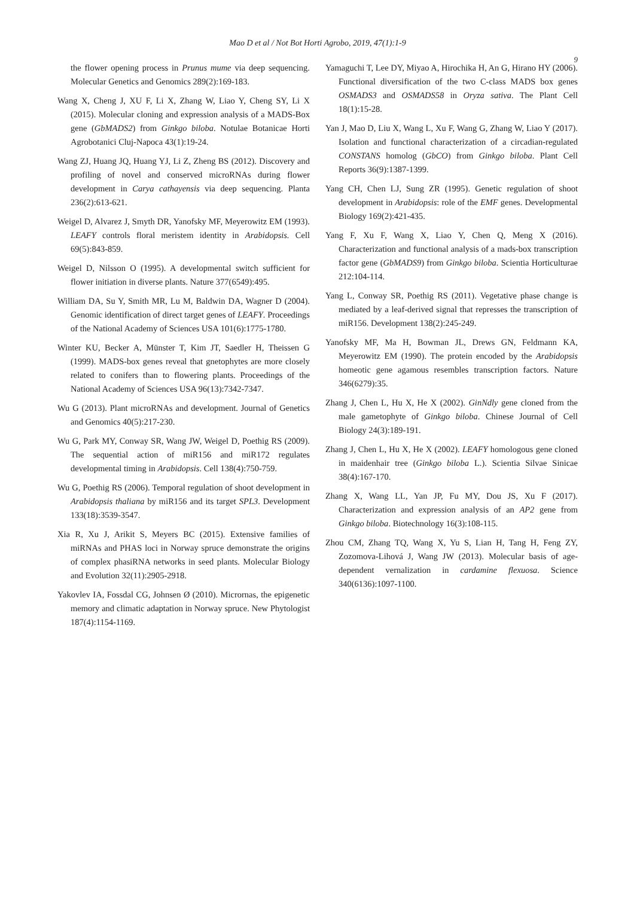Mao D et al / Not Bot Horti Agrobo, 2019, 47(1):1-9
9
the flower opening process in Prunus mume via deep sequencing. Molecular Genetics and Genomics 289(2):169-183.
Wang X, Cheng J, XU F, Li X, Zhang W, Liao Y, Cheng SY, Li X (2015). Molecular cloning and expression analysis of a MADS-Box gene (GbMADS2) from Ginkgo biloba. Notulae Botanicae Horti Agrobotanici Cluj-Napoca 43(1):19-24.
Wang ZJ, Huang JQ, Huang YJ, Li Z, Zheng BS (2012). Discovery and profiling of novel and conserved microRNAs during flower development in Carya cathayensis via deep sequencing. Planta 236(2):613-621.
Weigel D, Alvarez J, Smyth DR, Yanofsky MF, Meyerowitz EM (1993). LEAFY controls floral meristem identity in Arabidopsis. Cell 69(5):843-859.
Weigel D, Nilsson O (1995). A developmental switch sufficient for flower initiation in diverse plants. Nature 377(6549):495.
William DA, Su Y, Smith MR, Lu M, Baldwin DA, Wagner D (2004). Genomic identification of direct target genes of LEAFY. Proceedings of the National Academy of Sciences USA 101(6):1775-1780.
Winter KU, Becker A, Münster T, Kim JT, Saedler H, Theissen G (1999). MADS-box genes reveal that gnetophytes are more closely related to conifers than to flowering plants. Proceedings of the National Academy of Sciences USA 96(13):7342-7347.
Wu G (2013). Plant microRNAs and development. Journal of Genetics and Genomics 40(5):217-230.
Wu G, Park MY, Conway SR, Wang JW, Weigel D, Poethig RS (2009). The sequential action of miR156 and miR172 regulates developmental timing in Arabidopsis. Cell 138(4):750-759.
Wu G, Poethig RS (2006). Temporal regulation of shoot development in Arabidopsis thaliana by miR156 and its target SPL3. Development 133(18):3539-3547.
Xia R, Xu J, Arikit S, Meyers BC (2015). Extensive families of miRNAs and PHAS loci in Norway spruce demonstrate the origins of complex phasiRNA networks in seed plants. Molecular Biology and Evolution 32(11):2905-2918.
Yakovlev IA, Fossdal CG, Johnsen Ø (2010). Micrornas, the epigenetic memory and climatic adaptation in Norway spruce. New Phytologist 187(4):1154-1169.
Yamaguchi T, Lee DY, Miyao A, Hirochika H, An G, Hirano HY (2006). Functional diversification of the two C-class MADS box genes OSMADS3 and OSMADS58 in Oryza sativa. The Plant Cell 18(1):15-28.
Yan J, Mao D, Liu X, Wang L, Xu F, Wang G, Zhang W, Liao Y (2017). Isolation and functional characterization of a circadian-regulated CONSTANS homolog (GbCO) from Ginkgo biloba. Plant Cell Reports 36(9):1387-1399.
Yang CH, Chen LJ, Sung ZR (1995). Genetic regulation of shoot development in Arabidopsis: role of the EMF genes. Developmental Biology 169(2):421-435.
Yang F, Xu F, Wang X, Liao Y, Chen Q, Meng X (2016). Characterization and functional analysis of a mads-box transcription factor gene (GbMADS9) from Ginkgo biloba. Scientia Horticulturae 212:104-114.
Yang L, Conway SR, Poethig RS (2011). Vegetative phase change is mediated by a leaf-derived signal that represses the transcription of miR156. Development 138(2):245-249.
Yanofsky MF, Ma H, Bowman JL, Drews GN, Feldmann KA, Meyerowitz EM (1990). The protein encoded by the Arabidopsis homeotic gene agamous resembles transcription factors. Nature 346(6279):35.
Zhang J, Chen L, Hu X, He X (2002). GinNdly gene cloned from the male gametophyte of Ginkgo biloba. Chinese Journal of Cell Biology 24(3):189-191.
Zhang J, Chen L, Hu X, He X (2002). LEAFY homologous gene cloned in maidenhair tree (Ginkgo biloba L.). Scientia Silvae Sinicae 38(4):167-170.
Zhang X, Wang LL, Yan JP, Fu MY, Dou JS, Xu F (2017). Characterization and expression analysis of an AP2 gene from Ginkgo biloba. Biotechnology 16(3):108-115.
Zhou CM, Zhang TQ, Wang X, Yu S, Lian H, Tang H, Feng ZY, Zozomova-Lihová J, Wang JW (2013). Molecular basis of age-dependent vernalization in cardamine flexuosa. Science 340(6136):1097-1100.